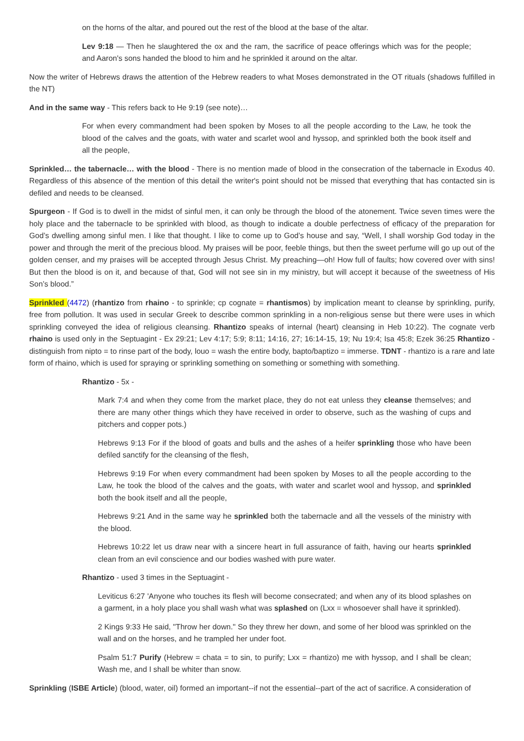on the horns of the altar, and poured out the rest of the blood at the base of the altar.
Lev 9:18 — Then he slaughtered the ox and the ram, the sacrifice of peace offerings which was for the people; and Aaron's sons handed the blood to him and he sprinkled it around on the altar.
Now the writer of Hebrews draws the attention of the Hebrew readers to what Moses demonstrated in the OT rituals (shadows fulfilled in the NT)
And in the same way - This refers back to He 9:19 (see note)…
For when every commandment had been spoken by Moses to all the people according to the Law, he took the blood of the calves and the goats, with water and scarlet wool and hyssop, and sprinkled both the book itself and all the people,
Sprinkled… the tabernacle… with the blood - There is no mention made of blood in the consecration of the tabernacle in Exodus 40. Regardless of this absence of the mention of this detail the writer's point should not be missed that everything that has contacted sin is defiled and needs to be cleansed.
Spurgeon - If God is to dwell in the midst of sinful men, it can only be through the blood of the atonement. Twice seven times were the holy place and the tabernacle to be sprinkled with blood, as though to indicate a double perfectness of efficacy of the preparation for God’s dwelling among sinful men. I like that thought. I like to come up to God’s house and say, “Well, I shall worship God today in the power and through the merit of the precious blood. My praises will be poor, feeble things, but then the sweet perfume will go up out of the golden censer, and my praises will be accepted through Jesus Christ. My preaching—oh! How full of faults; how covered over with sins! But then the blood is on it, and because of that, God will not see sin in my ministry, but will accept it because of the sweetness of His Son’s blood.”
Sprinkled (4472) (rhantizo from rhaino - to sprinkle; cp cognate = rhantismos) by implication meant to cleanse by sprinkling, purify, free from pollution. It was used in secular Greek to describe common sprinkling in a non-religious sense but there were uses in which sprinkling conveyed the idea of religious cleansing. Rhantizo speaks of internal (heart) cleansing in Heb 10:22). The cognate verb rhaino is used only in the Septuagint - Ex 29:21; Lev 4:17; 5:9; 8:11; 14:16, 27; 16:14-15, 19; Nu 19:4; Isa 45:8; Ezek 36:25 Rhantizo - distinguish from nipto = to rinse part of the body, louo = wash the entire body, bapto/baptizo = immerse. TDNT - rhantizo is a rare and late form of rhaino, which is used for spraying or sprinkling something on something or something with something.
Rhantizo - 5x -
Mark 7:4 and when they come from the market place, they do not eat unless they cleanse themselves; and there are many other things which they have received in order to observe, such as the washing of cups and pitchers and copper pots.)
Hebrews 9:13 For if the blood of goats and bulls and the ashes of a heifer sprinkling those who have been defiled sanctify for the cleansing of the flesh,
Hebrews 9:19 For when every commandment had been spoken by Moses to all the people according to the Law, he took the blood of the calves and the goats, with water and scarlet wool and hyssop, and sprinkled both the book itself and all the people,
Hebrews 9:21 And in the same way he sprinkled both the tabernacle and all the vessels of the ministry with the blood.
Hebrews 10:22 let us draw near with a sincere heart in full assurance of faith, having our hearts sprinkled clean from an evil conscience and our bodies washed with pure water.
Rhantizo - used 3 times in the Septuagint -
Leviticus 6:27 'Anyone who touches its flesh will become consecrated; and when any of its blood splashes on a garment, in a holy place you shall wash what was splashed on (Lxx = whosoever shall have it sprinkled).
2 Kings 9:33 He said, "Throw her down." So they threw her down, and some of her blood was sprinkled on the wall and on the horses, and he trampled her under foot.
Psalm 51:7 Purify (Hebrew = chata = to sin, to purify; Lxx = rhantizo) me with hyssop, and I shall be clean; Wash me, and I shall be whiter than snow.
Sprinkling (ISBE Article) (blood, water, oil) formed an important--if not the essential--part of the act of sacrifice. A consideration of